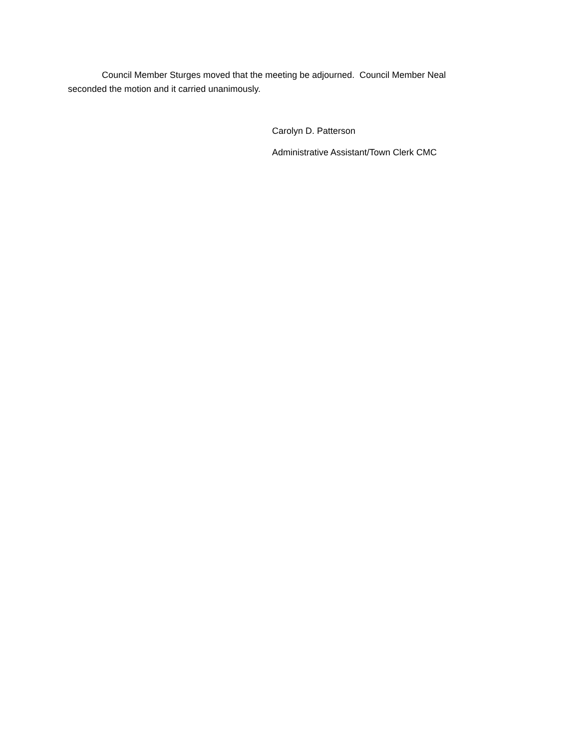Council Member Sturges moved that the meeting be adjourned. Council Member Neal seconded the motion and it carried unanimously.
Carolyn D. Patterson
Administrative Assistant/Town Clerk CMC